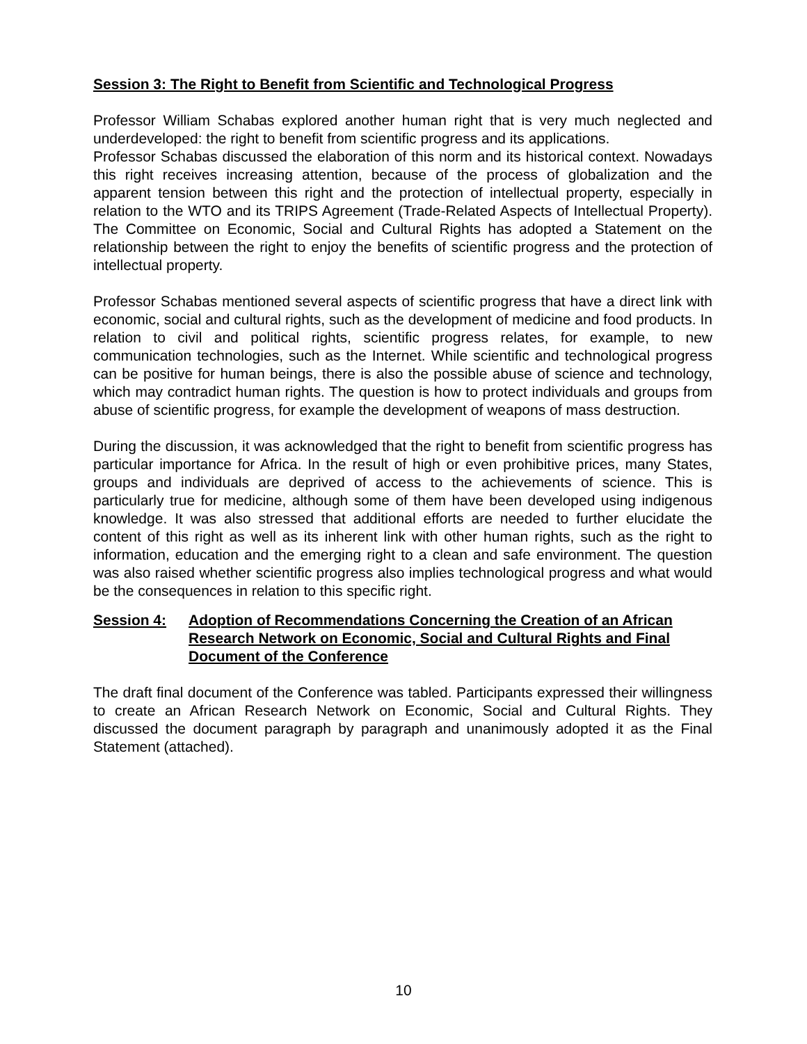Session 3: The Right to Benefit from Scientific and Technological Progress
Professor William Schabas explored another human right that is very much neglected and underdeveloped: the right to benefit from scientific progress and its applications.
Professor Schabas discussed the elaboration of this norm and its historical context. Nowadays this right receives increasing attention, because of the process of globalization and the apparent tension between this right and the protection of intellectual property, especially in relation to the WTO and its TRIPS Agreement (Trade-Related Aspects of Intellectual Property). The Committee on Economic, Social and Cultural Rights has adopted a Statement on the relationship between the right to enjoy the benefits of scientific progress and the protection of intellectual property.
Professor Schabas mentioned several aspects of scientific progress that have a direct link with economic, social and cultural rights, such as the development of medicine and food products. In relation to civil and political rights, scientific progress relates, for example, to new communication technologies, such as the Internet. While scientific and technological progress can be positive for human beings, there is also the possible abuse of science and technology, which may contradict human rights. The question is how to protect individuals and groups from abuse of scientific progress, for example the development of weapons of mass destruction.
During the discussion, it was acknowledged that the right to benefit from scientific progress has particular importance for Africa. In the result of high or even prohibitive prices, many States, groups and individuals are deprived of access to the achievements of science. This is particularly true for medicine, although some of them have been developed using indigenous knowledge. It was also stressed that additional efforts are needed to further elucidate the content of this right as well as its inherent link with other human rights, such as the right to information, education and the emerging right to a clean and safe environment. The question was also raised whether scientific progress also implies technological progress and what would be the consequences in relation to this specific right.
Session 4: Adoption of Recommendations Concerning the Creation of an African Research Network on Economic, Social and Cultural Rights and Final Document of the Conference
The draft final document of the Conference was tabled. Participants expressed their willingness to create an African Research Network on Economic, Social and Cultural Rights. They discussed the document paragraph by paragraph and unanimously adopted it as the Final Statement (attached).
10